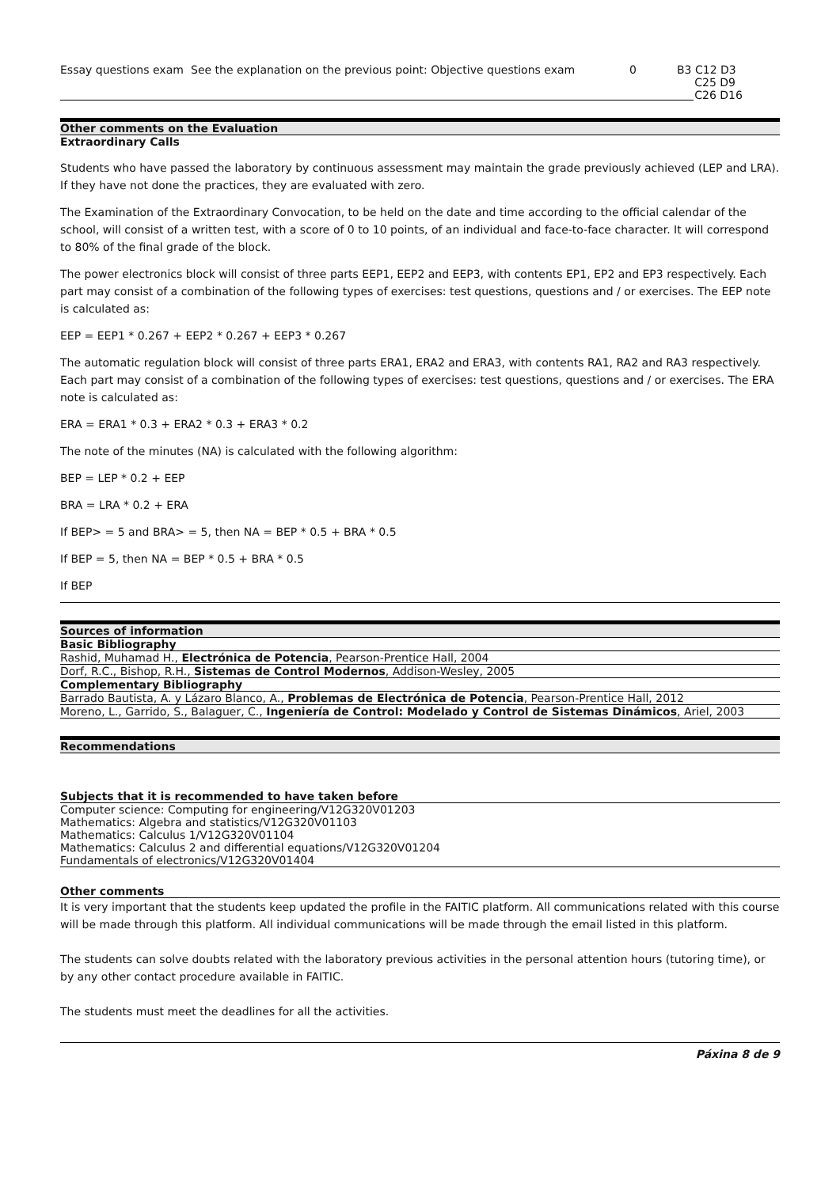| Essay questions exam | See the explanation on the previous point: Objective questions exam | 0 | B3 C12 D3 C25 D9 C26 D16 |
Other comments on the Evaluation
Extraordinary Calls
Students who have passed the laboratory by continuous assessment may maintain the grade previously achieved (LEP and LRA). If they have not done the practices, they are evaluated with zero.
The Examination of the Extraordinary Convocation, to be held on the date and time according to the official calendar of the school, will consist of a written test, with a score of 0 to 10 points, of an individual and face-to-face character. It will correspond to 80% of the final grade of the block.
The power electronics block will consist of three parts EEP1, EEP2 and EEP3, with contents EP1, EP2 and EP3 respectively. Each part may consist of a combination of the following types of exercises: test questions, questions and / or exercises. The EEP note is calculated as:
EEP = EEP1 * 0.267 + EEP2 * 0.267 + EEP3 * 0.267
The automatic regulation block will consist of three parts ERA1, ERA2 and ERA3, with contents RA1, RA2 and RA3 respectively. Each part may consist of a combination of the following types of exercises: test questions, questions and / or exercises. The ERA note is calculated as:
ERA = ERA1 * 0.3 + ERA2 * 0.3 + ERA3 * 0.2
The note of the minutes (NA) is calculated with the following algorithm:
BEP = LEP * 0.2 + EEP
BRA = LRA * 0.2 + ERA
If BEP> = 5 and BRA> = 5, then NA = BEP * 0.5 + BRA * 0.5
If BEP = 5, then NA = BEP * 0.5 + BRA * 0.5
If BEP
Sources of information
Basic Bibliography
Rashid, Muhamad H., Electrónica de Potencia, Pearson-Prentice Hall, 2004
Dorf, R.C., Bishop, R.H., Sistemas de Control Modernos, Addison-Wesley, 2005
Complementary Bibliography
Barrado Bautista, A. y Lázaro Blanco, A., Problemas de Electrónica de Potencia, Pearson-Prentice Hall, 2012
Moreno, L., Garrido, S., Balaguer, C., Ingeniería de Control: Modelado y Control de Sistemas Dinámicos, Ariel, 2003
Recommendations
Subjects that it is recommended to have taken before
Computer science: Computing for engineering/V12G320V01203
Mathematics: Algebra and statistics/V12G320V01103
Mathematics: Calculus 1/V12G320V01104
Mathematics: Calculus 2 and differential equations/V12G320V01204
Fundamentals of electronics/V12G320V01404
Other comments
It is very important that the students keep updated the profile in the FAITIC platform. All communications related with this course will be made through this platform. All individual communications will be made through the email listed in this platform.
The students can solve doubts related with the laboratory previous activities in the personal attention hours (tutoring time), or by any other contact procedure available in FAITIC.
The students must meet the deadlines for all the activities.
Páxina 8 de 9